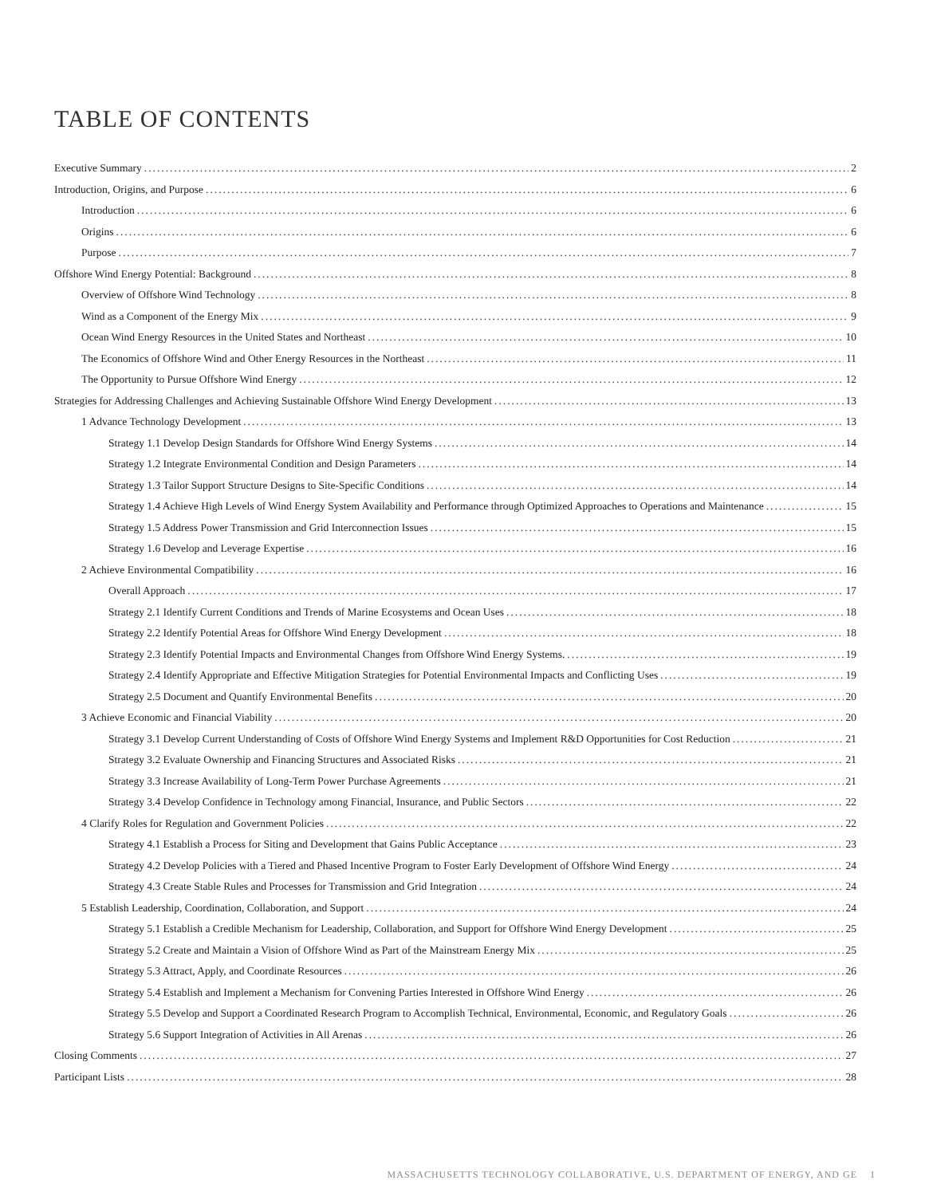TABLE OF CONTENTS
Executive Summary 2
Introduction, Origins, and Purpose 6
Introduction 6
Origins 6
Purpose 7
Offshore Wind Energy Potential: Background 8
Overview of Offshore Wind Technology 8
Wind as a Component of the Energy Mix 9
Ocean Wind Energy Resources in the United States and Northeast 10
The Economics of Offshore Wind and Other Energy Resources in the Northeast 11
The Opportunity to Pursue Offshore Wind Energy 12
Strategies for Addressing Challenges and Achieving Sustainable Offshore Wind Energy Development 13
1 Advance Technology Development 13
Strategy 1.1 Develop Design Standards for Offshore Wind Energy Systems 14
Strategy 1.2 Integrate Environmental Condition and Design Parameters 14
Strategy 1.3 Tailor Support Structure Designs to Site-Specific Conditions 14
Strategy 1.4 Achieve High Levels of Wind Energy System Availability and Performance through Optimized Approaches to Operations and Maintenance 15
Strategy 1.5 Address Power Transmission and Grid Interconnection Issues 15
Strategy 1.6 Develop and Leverage Expertise 16
2 Achieve Environmental Compatibility 16
Overall Approach 17
Strategy 2.1 Identify Current Conditions and Trends of Marine Ecosystems and Ocean Uses 18
Strategy 2.2 Identify Potential Areas for Offshore Wind Energy Development 18
Strategy 2.3 Identify Potential Impacts and Environmental Changes from Offshore Wind Energy Systems. 19
Strategy 2.4 Identify Appropriate and Effective Mitigation Strategies for Potential Environmental Impacts and Conflicting Uses 19
Strategy 2.5 Document and Quantify Environmental Benefits 20
3 Achieve Economic and Financial Viability 20
Strategy 3.1 Develop Current Understanding of Costs of Offshore Wind Energy Systems and Implement R&D Opportunities for Cost Reduction 21
Strategy 3.2 Evaluate Ownership and Financing Structures and Associated Risks 21
Strategy 3.3 Increase Availability of Long-Term Power Purchase Agreements 21
Strategy 3.4 Develop Confidence in Technology among Financial, Insurance, and Public Sectors 22
4 Clarify Roles for Regulation and Government Policies 22
Strategy 4.1 Establish a Process for Siting and Development that Gains Public Acceptance 23
Strategy 4.2 Develop Policies with a Tiered and Phased Incentive Program to Foster Early Development of Offshore Wind Energy 24
Strategy 4.3 Create Stable Rules and Processes for Transmission and Grid Integration 24
5 Establish Leadership, Coordination, Collaboration, and Support 24
Strategy 5.1 Establish a Credible Mechanism for Leadership, Collaboration, and Support for Offshore Wind Energy Development 25
Strategy 5.2 Create and Maintain a Vision of Offshore Wind as Part of the Mainstream Energy Mix 25
Strategy 5.3 Attract, Apply, and Coordinate Resources 26
Strategy 5.4 Establish and Implement a Mechanism for Convening Parties Interested in Offshore Wind Energy 26
Strategy 5.5 Develop and Support a Coordinated Research Program to Accomplish Technical, Environmental, Economic, and Regulatory Goals 26
Strategy 5.6 Support Integration of Activities in All Arenas 26
Closing Comments 27
Participant Lists 28
MASSACHUSETTS TECHNOLOGY COLLABORATIVE, U.S. DEPARTMENT OF ENERGY, AND GE 1